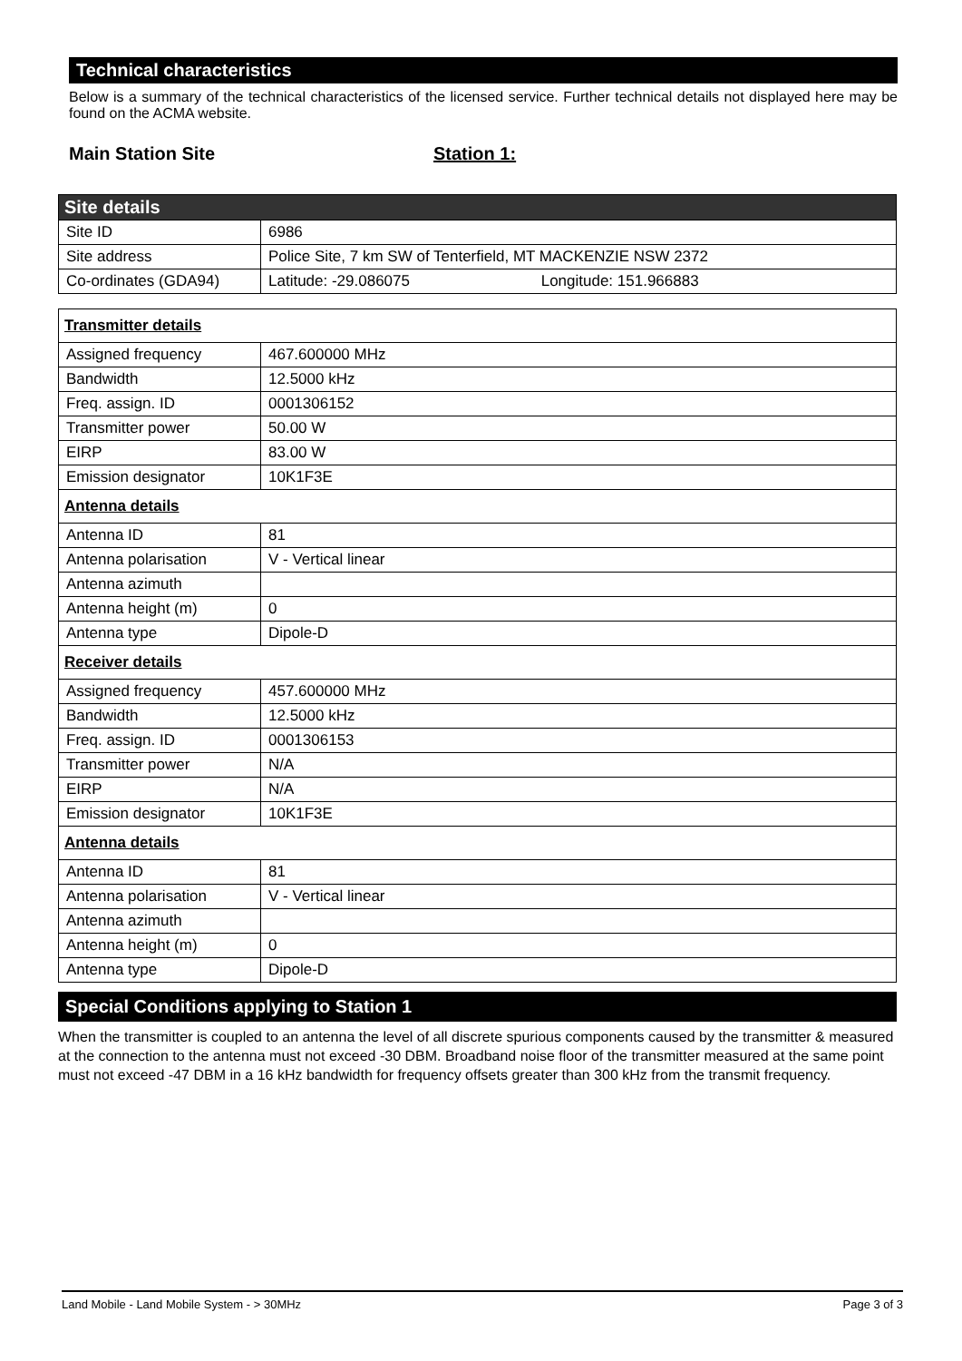Technical characteristics
Below is a summary of the technical characteristics of the licensed service. Further technical details not displayed here may be found on the ACMA website.
Main Station Site Station 1:
| Site details | |
| Site ID | 6986 |
| Site address | Police Site, 7 km SW of Tenterfield, MT MACKENZIE NSW 2372 |
| Co-ordinates (GDA94) | Latitude: -29.086075 Longitude: 151.966883 |
| Transmitter details | |
| Assigned frequency | 467.600000 MHz |
| Bandwidth | 12.5000 kHz |
| Freq. assign. ID | 0001306152 |
| Transmitter power | 50.00 W |
| EIRP | 83.00 W |
| Emission designator | 10K1F3E |
| Antenna details | |
| Antenna ID | 81 |
| Antenna polarisation | V - Vertical linear |
| Antenna azimuth | |
| Antenna height (m) | 0 |
| Antenna type | Dipole-D |
| Receiver details | |
| Assigned frequency | 457.600000 MHz |
| Bandwidth | 12.5000 kHz |
| Freq. assign. ID | 0001306153 |
| Transmitter power | N/A |
| EIRP | N/A |
| Emission designator | 10K1F3E |
| Antenna details | |
| Antenna ID | 81 |
| Antenna polarisation | V - Vertical linear |
| Antenna azimuth | |
| Antenna height (m) | 0 |
| Antenna type | Dipole-D |
Special Conditions applying to Station 1
When the transmitter is coupled to an antenna the level of all discrete spurious components caused by the transmitter & measured at the connection to the antenna must not exceed -30 DBM. Broadband noise floor of the transmitter measured at the same point must not exceed -47 DBM in a 16 kHz bandwidth for frequency offsets greater than 300 kHz from the transmit frequency.
Land Mobile - Land Mobile System - > 30MHz Page 3 of 3